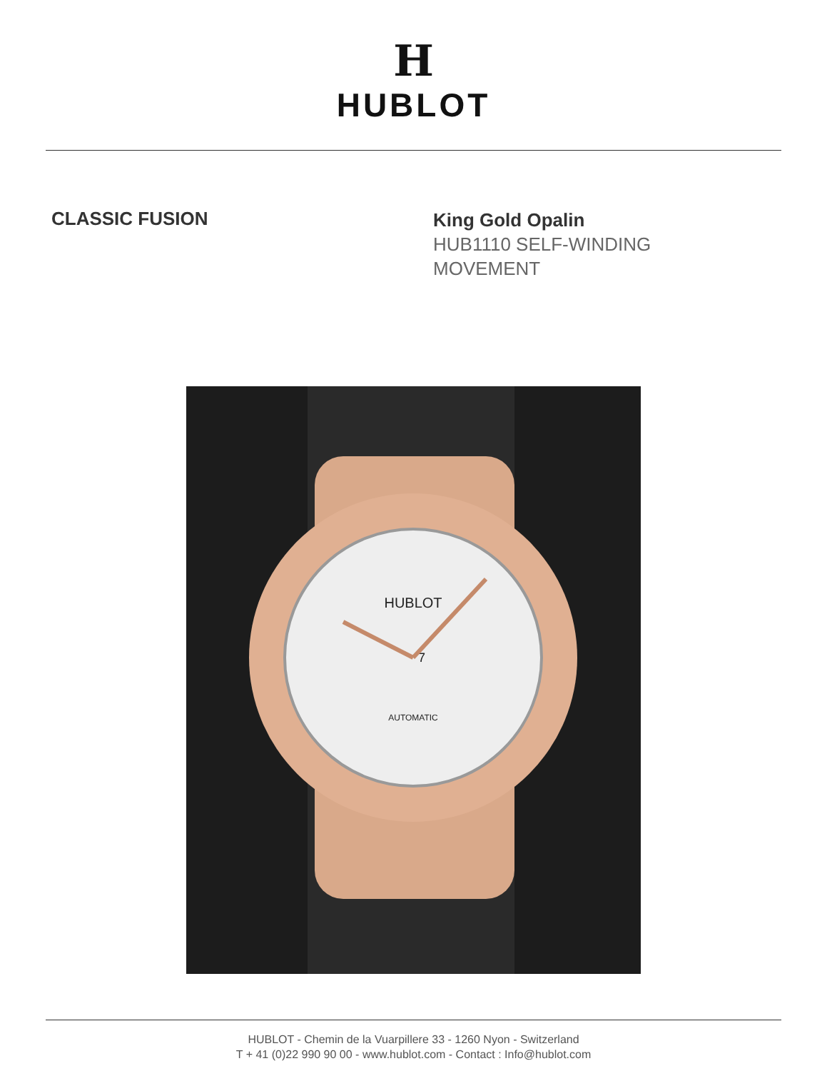H
HUBLOT
CLASSIC FUSION
King Gold Opalin
HUB1110 SELF-WINDING
MOVEMENT
HUBLOT
AUTOMATIC
7
HUBLOT - Chemin de la Vuarpillere 33 - 1260 Nyon - Switzerland
T + 41 (0)22 990 90 00 - www.hublot.com - Contact : Info@hublot.com